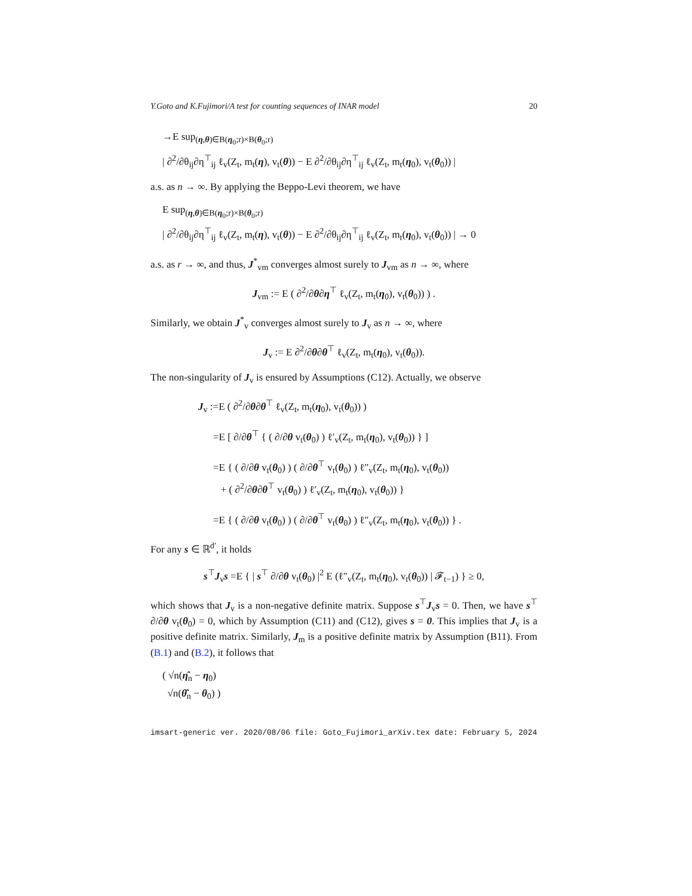Y.Goto and K.Fujimori/A test for counting sequences of INAR model 20
→E sup<sub>(η,θ)∈B(η<sub>0</sub>;r)×B(θ<sub>0</sub>;r)</sub>
| ∂<sup>2</sup>/∂θ<sub>ij</sub>∂η<sup>⊤</sup><sub>ij</sub> ℓ<sub>v</sub>(Z<sub>t</sub>, m<sub>t</sub>(η), v<sub>t</sub>(θ)) − E ∂<sup>2</sup>/∂θ<sub>ij</sub>∂η<sup>⊤</sup><sub>ij</sub> ℓ<sub>v</sub>(Z<sub>t</sub>, m<sub>t</sub>(η<sub>0</sub>), v<sub>t</sub>(θ<sub>0</sub>)) |
a.s. as n → ∞. By applying the Beppo-Levi theorem, we have
E sup<sub>(η,θ)∈B(η<sub>0</sub>;r)×B(θ<sub>0</sub>;r)</sub>
| ∂<sup>2</sup>/∂θ<sub>ij</sub>∂η<sup>⊤</sup><sub>ij</sub> ℓ<sub>v</sub>(Z<sub>t</sub>, m<sub>t</sub>(η), v<sub>t</sub>(θ)) − E ∂<sup>2</sup>/∂θ<sub>ij</sub>∂η<sup>⊤</sup><sub>ij</sub> ℓ<sub>v</sub>(Z<sub>t</sub>, m<sub>t</sub>(η<sub>0</sub>), v<sub>t</sub>(θ<sub>0</sub>)) | → 0
a.s. as r → ∞, and thus, J<sup>*</sup><sub>vm</sub> converges almost surely to J<sub>vm</sub> as n → ∞, where
J<sub>vm</sub> := E ( ∂<sup>2</sup>/∂θ∂η<sup>⊤</sup> ℓ<sub>v</sub>(Z<sub>t</sub>, m<sub>t</sub>(η<sub>0</sub>), v<sub>t</sub>(θ<sub>0</sub>)) ) .
Similarly, we obtain J<sup>*</sup><sub>v</sub> converges almost surely to J<sub>v</sub> as n → ∞, where
J<sub>v</sub> := E ∂<sup>2</sup>/∂θ∂θ<sup>⊤</sup> ℓ<sub>v</sub>(Z<sub>t</sub>, m<sub>t</sub>(η<sub>0</sub>), v<sub>t</sub>(θ<sub>0</sub>)).
The non-singularity of J<sub>v</sub> is ensured by Assumptions (C12). Actually, we observe
J<sub>v</sub> :=E ( ∂<sup>2</sup>/∂θ∂θ<sup>⊤</sup> ℓ<sub>v</sub>(Z<sub>t</sub>, m<sub>t</sub>(η<sub>0</sub>), v<sub>t</sub>(θ<sub>0</sub>)) )
=E [ ∂/∂θ<sup>⊤</sup> { ( ∂/∂θ v<sub>t</sub>(θ<sub>0</sub>) ) ℓ′<sub>v</sub>(Z<sub>t</sub>, m<sub>t</sub>(η<sub>0</sub>), v<sub>t</sub>(θ<sub>0</sub>)) } ]
=E { ( ∂/∂θ v<sub>t</sub>(θ<sub>0</sub>) ) ( ∂/∂θ<sup>⊤</sup> v<sub>t</sub>(θ<sub>0</sub>) ) ℓ″<sub>v</sub>(Z<sub>t</sub>, m<sub>t</sub>(η<sub>0</sub>), v<sub>t</sub>(θ<sub>0</sub>))
+ ( ∂<sup>2</sup>/∂θ∂θ<sup>⊤</sup> v<sub>t</sub>(θ<sub>0</sub>) ) ℓ′<sub>v</sub>(Z<sub>t</sub>, m<sub>t</sub>(η<sub>0</sub>), v<sub>t</sub>(θ<sub>0</sub>)) }
=E { ( ∂/∂θ v<sub>t</sub>(θ<sub>0</sub>) ) ( ∂/∂θ<sup>⊤</sup> v<sub>t</sub>(θ<sub>0</sub>) ) ℓ″<sub>v</sub>(Z<sub>t</sub>, m<sub>t</sub>(η<sub>0</sub>), v<sub>t</sub>(θ<sub>0</sub>)) } .
For any s ∈ ℝ<sup>d′</sup>, it holds
s<sup>⊤</sup>J<sub>v</sub>s =E { | s<sup>⊤</sup> ∂/∂θ v<sub>t</sub>(θ<sub>0</sub>) |<sup>2</sup> E (ℓ″<sub>v</sub>(Z<sub>t</sub>, m<sub>t</sub>(η<sub>0</sub>), v<sub>t</sub>(θ<sub>0</sub>)) | 𝓕<sub>t−1</sub>) } ≥ 0,
which shows that J<sub>v</sub> is a non-negative definite matrix. Suppose s<sup>⊤</sup>J<sub>v</sub>s = 0. Then, we have s<sup>⊤</sup> ∂/∂θ v<sub>t</sub>(θ<sub>0</sub>) = 0, which by Assumption (C11) and (C12), gives s = 0. This implies that J<sub>v</sub> is a positive definite matrix. Similarly, J<sub>m</sub> is a positive definite matrix by Assumption (B11). From (B.1) and (B.2), it follows that
( √n(η̂<sub>n</sub> − η<sub>0</sub>)
√n(θ̂<sub>n</sub> − θ<sub>0</sub>) )
imsart-generic ver. 2020/08/06 file: Goto_Fujimori_arXiv.tex date: February 5, 2024